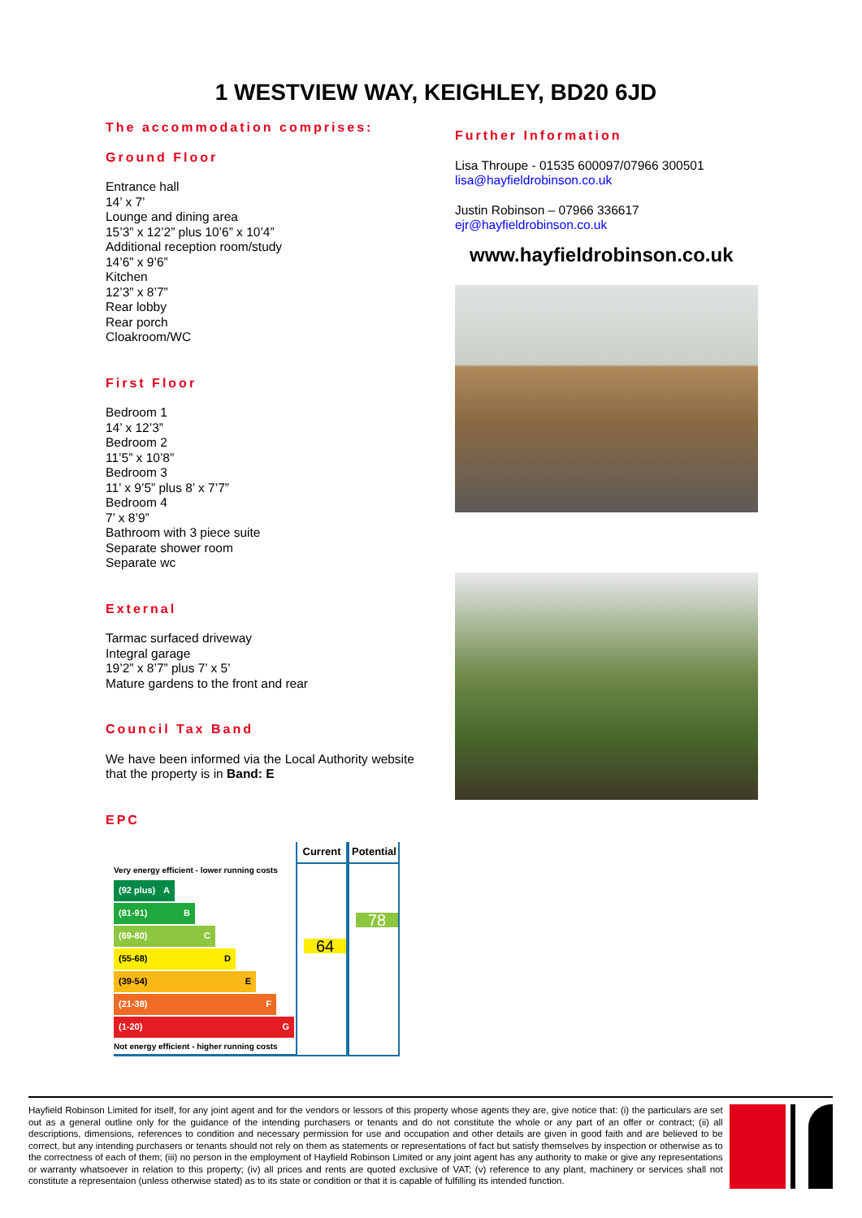1 WESTVIEW WAY, KEIGHLEY, BD20 6JD
The accommodation comprises:
Ground Floor
Entrance hall
14’ x 7’
Lounge and dining area
15’3” x 12’2” plus 10’6” x 10’4”
Additional reception room/study
14’6” x 9’6”
Kitchen
12’3” x 8’7”
Rear lobby
Rear porch
Cloakroom/WC
First Floor
Bedroom 1
14’ x 12’3”
Bedroom 2
11’5” x 10’8”
Bedroom 3
11’ x 9’5” plus 8’ x 7’7”
Bedroom 4
7’ x 8’9”
Bathroom with 3 piece suite
Separate shower room
Separate wc
External
Tarmac surfaced driveway
Integral garage
19’2” x 8’7” plus 7’ x 5’
Mature gardens to the front and rear
Council Tax Band
We have been informed via the Local Authority website that the property is in Band: E
EPC
Very energy efficient - lower running costs
(92 plus) A
(81-91) B
(69-80) C
(55-68) D
(39-54) E
(21-38) F
(1-20) G
Not energy efficient - higher running costs
Current
64
Potential
78
Further Information
Lisa Throupe - 01535 600097/07966 300501
lisa@hayfieldrobinson.co.uk
Justin Robinson – 07966 336617
ejr@hayfieldrobinson.co.uk
www.hayfieldrobinson.co.uk
Hayfield Robinson Limited for itself, for any joint agent and for the vendors or lessors of this property whose agents they are, give notice that: (i) the particulars are set out as a general outline only for the guidance of the intending purchasers or tenants and do not constitute the whole or any part of an offer or contract; (ii) all descriptions, dimensions, references to condition and necessary permission for use and occupation and other details are given in good faith and are believed to be correct, but any intending purchasers or tenants should not rely on them as statements or representations of fact but satisfy themselves by inspection or otherwise as to the correctness of each of them; (iii) no person in the employment of Hayfield Robinson Limited or any joint agent has any authority to make or give any representations or warranty whatsoever in relation to this property; (iv) all prices and rents are quoted exclusive of VAT; (v) reference to any plant, machinery or services shall not constitute a representaion (unless otherwise stated) as to its state or condition or that it is capable of fulfilling its intended function.